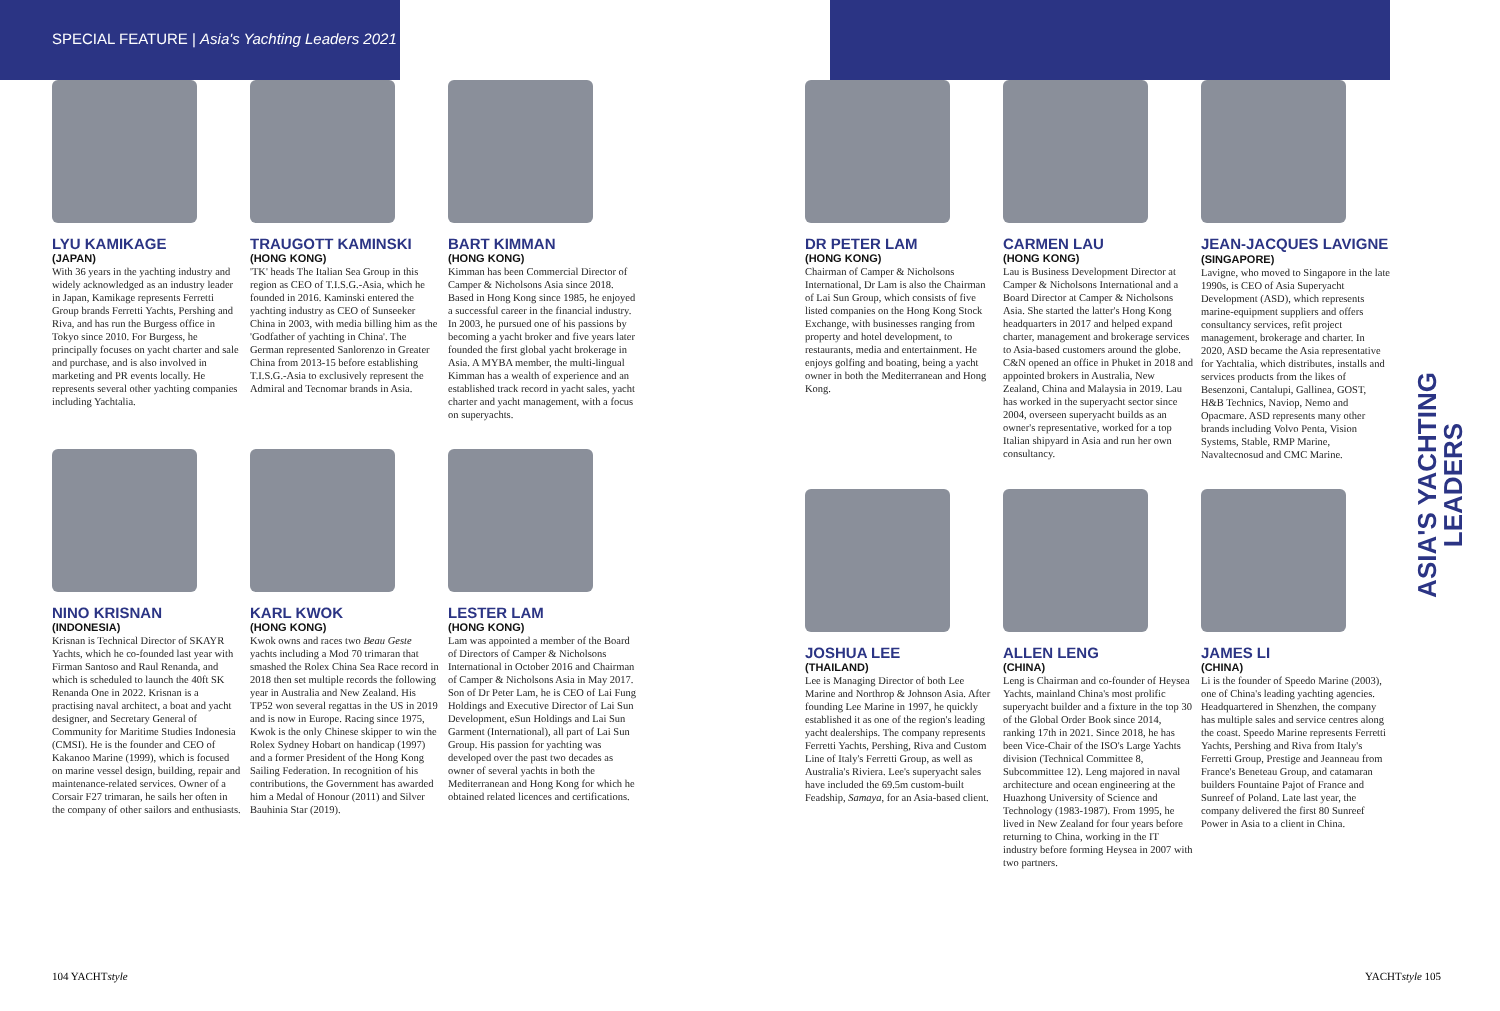SPECIAL FEATURE | Asia's Yachting Leaders 2021
LYU KAMIKAGE
(JAPAN)
With 36 years in the yachting industry and widely acknowledged as an industry leader in Japan, Kamikage represents Ferretti Group brands Ferretti Yachts, Pershing and Riva, and has run the Burgess office in Tokyo since 2010. For Burgess, he principally focuses on yacht charter and sale and purchase, and is also involved in marketing and PR events locally. He represents several other yachting companies including Yachtalia.
TRAUGOTT KAMINSKI
(HONG KONG)
'TK' heads The Italian Sea Group in this region as CEO of T.I.S.G.-Asia, which he founded in 2016. Kaminski entered the yachting industry as CEO of Sunseeker China in 2003, with media billing him as the 'Godfather of yachting in China'. The German represented Sanlorenzo in Greater China from 2013-15 before establishing T.I.S.G.-Asia to exclusively represent the Admiral and Tecnomar brands in Asia.
BART KIMMAN
(HONG KONG)
Kimman has been Commercial Director of Camper & Nicholsons Asia since 2018. Based in Hong Kong since 1985, he enjoyed a successful career in the financial industry. In 2003, he pursued one of his passions by becoming a yacht broker and five years later founded the first global yacht brokerage in Asia. A MYBA member, the multi-lingual Kimman has a wealth of experience and an established track record in yacht sales, yacht charter and yacht management, with a focus on superyachts.
NINO KRISNAN
(INDONESIA)
Krisnan is Technical Director of SKAYR Yachts, which he co-founded last year with Firman Santoso and Raul Renanda, and which is scheduled to launch the 40ft SK Renanda One in 2022. Krisnan is a practising naval architect, a boat and yacht designer, and Secretary General of Community for Maritime Studies Indonesia (CMSI). He is the founder and CEO of Kakanoo Marine (1999), which is focused on marine vessel design, building, repair and maintenance-related services. Owner of a Corsair F27 trimaran, he sails her often in the company of other sailors and enthusiasts.
KARL KWOK
(HONG KONG)
Kwok owns and races two Beau Geste yachts including a Mod 70 trimaran that smashed the Rolex China Sea Race record in 2018 then set multiple records the following year in Australia and New Zealand. His TP52 won several regattas in the US in 2019 and is now in Europe. Racing since 1975, Kwok is the only Chinese skipper to win the Rolex Sydney Hobart on handicap (1997) and a former President of the Hong Kong Sailing Federation. In recognition of his contributions, the Government has awarded him a Medal of Honour (2011) and Silver Bauhinia Star (2019).
LESTER LAM
(HONG KONG)
Lam was appointed a member of the Board of Directors of Camper & Nicholsons International in October 2016 and Chairman of Camper & Nicholsons Asia in May 2017. Son of Dr Peter Lam, he is CEO of Lai Fung Holdings and Executive Director of Lai Sun Development, eSun Holdings and Lai Sun Garment (International), all part of Lai Sun Group. His passion for yachting was developed over the past two decades as owner of several yachts in both the Mediterranean and Hong Kong for which he obtained related licences and certifications.
DR PETER LAM
(HONG KONG)
Chairman of Camper & Nicholsons International, Dr Lam is also the Chairman of Lai Sun Group, which consists of five listed companies on the Hong Kong Stock Exchange, with businesses ranging from property and hotel development, to restaurants, media and entertainment. He enjoys golfing and boating, being a yacht owner in both the Mediterranean and Hong Kong.
CARMEN LAU
(HONG KONG)
Lau is Business Development Director at Camper & Nicholsons International and a Board Director at Camper & Nicholsons Asia. She started the latter's Hong Kong headquarters in 2017 and helped expand charter, management and brokerage services to Asia-based customers around the globe. C&N opened an office in Phuket in 2018 and appointed brokers in Australia, New Zealand, China and Malaysia in 2019. Lau has worked in the superyacht sector since 2004, overseen superyacht builds as an owner's representative, worked for a top Italian shipyard in Asia and run her own consultancy.
JEAN-JACQUES LAVIGNE (SINGAPORE)
Lavigne, who moved to Singapore in the late 1990s, is CEO of Asia Superyacht Development (ASD), which represents marine-equipment suppliers and offers consultancy services, refit project management, brokerage and charter. In 2020, ASD became the Asia representative for Yachtalia, which distributes, installs and services products from the likes of Besenzoni, Cantalupi, Gallinea, GOST, H&B Technics, Naviop, Nemo and Opacmare. ASD represents many other brands including Volvo Penta, Vision Systems, Stable, RMP Marine, Navaltecnosud and CMC Marine.
JOSHUA LEE
(THAILAND)
Lee is Managing Director of both Lee Marine and Northrop & Johnson Asia. After founding Lee Marine in 1997, he quickly established it as one of the region's leading yacht dealerships. The company represents Ferretti Yachts, Pershing, Riva and Custom Line of Italy's Ferretti Group, as well as Australia's Riviera. Lee's superyacht sales have included the 69.5m custom-built Feadship, Samaya, for an Asia-based client.
ALLEN LENG
(CHINA)
Leng is Chairman and co-founder of Heysea Yachts, mainland China's most prolific superyacht builder and a fixture in the top 30 of the Global Order Book since 2014, ranking 17th in 2021. Since 2018, he has been Vice-Chair of the ISO's Large Yachts division (Technical Committee 8, Subcommittee 12). Leng majored in naval architecture and ocean engineering at the Huazhong University of Science and Technology (1983-1987). From 1995, he lived in New Zealand for four years before returning to China, working in the IT industry before forming Heysea in 2007 with two partners.
JAMES LI
(CHINA)
Li is the founder of Speedo Marine (2003), one of China's leading yachting agencies. Headquartered in Shenzhen, the company has multiple sales and service centres along the coast. Speedo Marine represents Ferretti Yachts, Pershing and Riva from Italy's Ferretti Group, Prestige and Jeanneau from France's Beneteau Group, and catamaran builders Fountaine Pajot of France and Sunreef of Poland. Late last year, the company delivered the first 80 Sunreef Power in Asia to a client in China.
ASIA'S YACHTING
LEADERS
104 YACHTstyle YACHTstyle 105